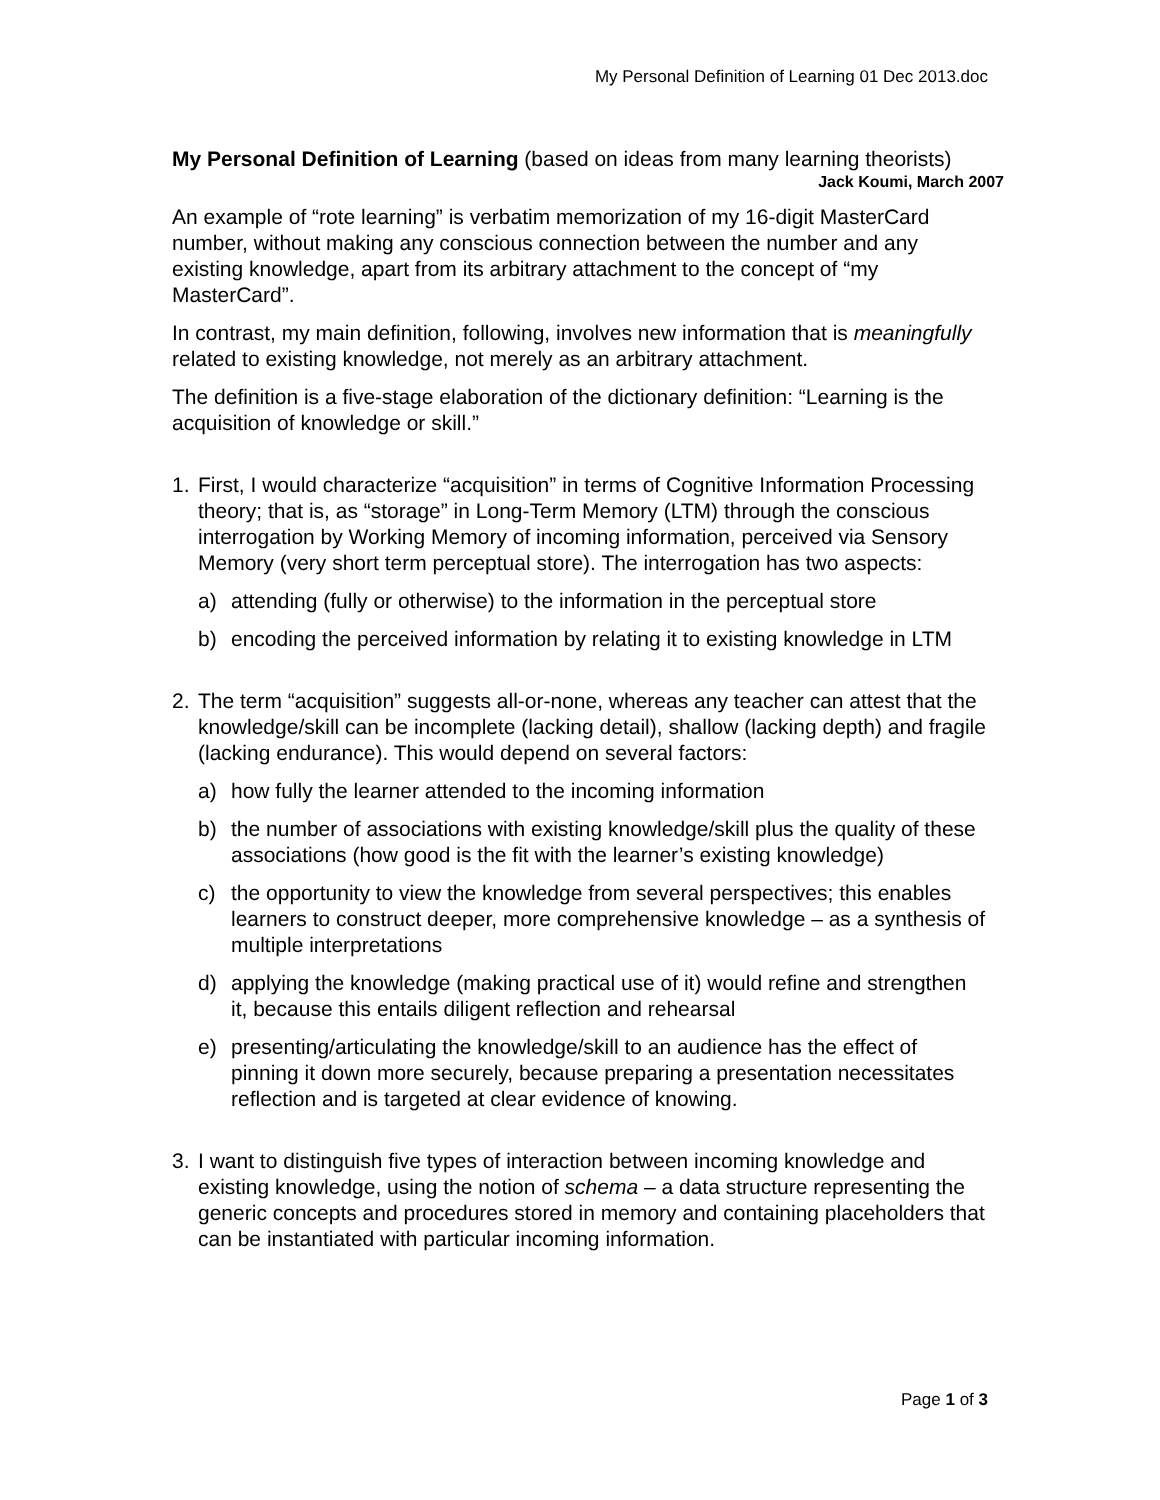My Personal Definition of Learning 01 Dec 2013.doc
My Personal Definition of Learning (based on ideas from many learning theorists)
Jack Koumi, March 2007
An example of “rote learning” is verbatim memorization of my 16-digit MasterCard number, without making any conscious connection between the number and any existing knowledge, apart from its arbitrary attachment to the concept of “my MasterCard”.
In contrast, my main definition, following, involves new information that is meaningfully related to existing knowledge, not merely as an arbitrary attachment.
The definition is a five-stage elaboration of the dictionary definition: “Learning is the acquisition of knowledge or skill.”
1. First, I would characterize “acquisition” in terms of Cognitive Information Processing theory; that is, as “storage” in Long-Term Memory (LTM) through the conscious interrogation by Working Memory of incoming information, perceived via Sensory Memory (very short term perceptual store). The interrogation has two aspects:
a) attending (fully or otherwise) to the information in the perceptual store
b) encoding the perceived information by relating it to existing knowledge in LTM
2. The term “acquisition” suggests all-or-none, whereas any teacher can attest that the knowledge/skill can be incomplete (lacking detail), shallow (lacking depth) and fragile (lacking endurance). This would depend on several factors:
a) how fully the learner attended to the incoming information
b) the number of associations with existing knowledge/skill plus the quality of these associations (how good is the fit with the learner’s existing knowledge)
c) the opportunity to view the knowledge from several perspectives; this enables learners to construct deeper, more comprehensive knowledge – as a synthesis of multiple interpretations
d) applying the knowledge (making practical use of it) would refine and strengthen it, because this entails diligent reflection and rehearsal
e) presenting/articulating the knowledge/skill to an audience has the effect of pinning it down more securely, because preparing a presentation necessitates reflection and is targeted at clear evidence of knowing.
3. I want to distinguish five types of interaction between incoming knowledge and existing knowledge, using the notion of schema – a data structure representing the generic concepts and procedures stored in memory and containing placeholders that can be instantiated with particular incoming information.
Page 1 of 3